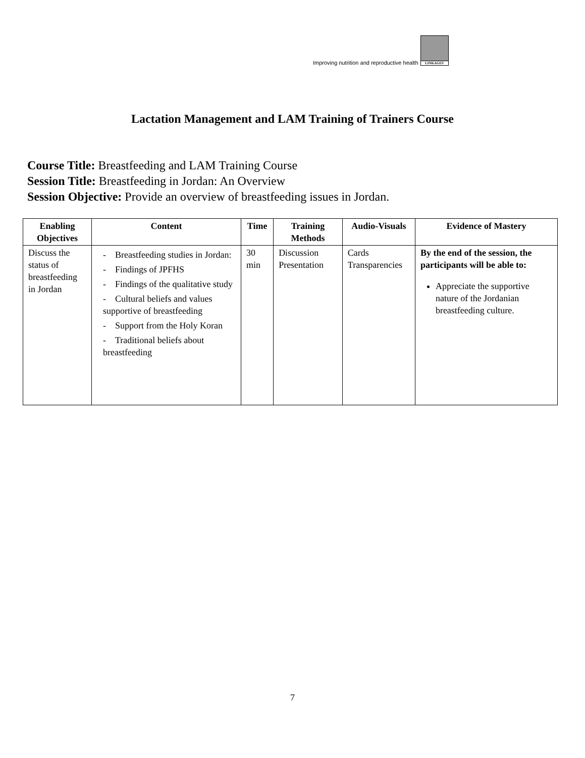Improving nutrition and reproductive health
LINKAGES
Lactation Management and LAM Training of Trainers Course
Course Title: Breastfeeding and LAM Training Course
Session Title: Breastfeeding in Jordan: An Overview
Session Objective: Provide an overview of breastfeeding issues in Jordan.
| Enabling Objectives | Content | Time | Training Methods | Audio-Visuals | Evidence of Mastery |
| --- | --- | --- | --- | --- | --- |
| Discuss the status of breastfeeding in Jordan | - Breastfeeding studies in Jordan: - Findings of JPFHS - Findings of the qualitative study - Cultural beliefs and values supportive of breastfeeding - Support from the Holy Koran - Traditional beliefs about breastfeeding | 30 min | Discussion Presentation | Cards Transparencies | By the end of the session, the participants will be able to: Appreciate the supportive nature of the Jordanian breastfeeding culture. |
7